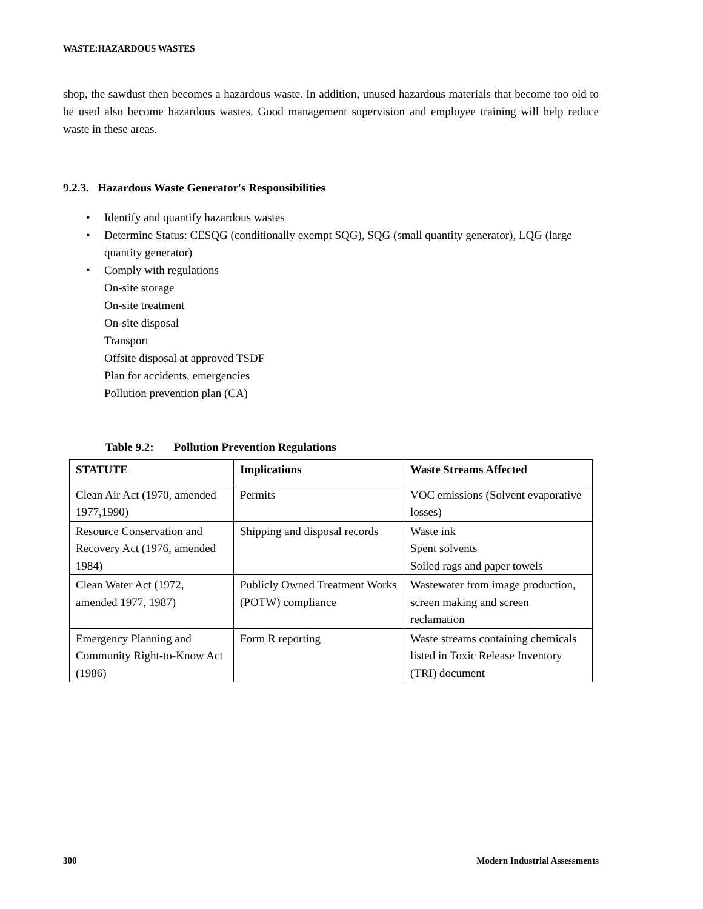WASTE:HAZARDOUS WASTES
shop, the sawdust then becomes a hazardous waste. In addition, unused hazardous materials that become too old to be used also become hazardous wastes. Good management supervision and employee training will help reduce waste in these areas.
9.2.3. Hazardous Waste Generator's Responsibilities
• Identify and quantify hazardous wastes
• Determine Status: CESQG (conditionally exempt SQG), SQG (small quantity generator), LQG (large quantity generator)
• Comply with regulations
On-site storage
On-site treatment
On-site disposal
Transport
Offsite disposal at approved TSDF
Plan for accidents, emergencies
Pollution prevention plan (CA)
Table 9.2: Pollution Prevention Regulations
| STATUTE | Implications | Waste Streams Affected |
| --- | --- | --- |
| Clean Air Act (1970, amended 1977,1990) | Permits | VOC emissions (Solvent evaporative losses) |
| Resource Conservation and Recovery Act (1976, amended 1984) | Shipping and disposal records | Waste ink Spent solvents Soiled rags and paper towels |
| Clean Water Act (1972, amended 1977, 1987) | Publicly Owned Treatment Works (POTW) compliance | Wastewater from image production, screen making and screen reclamation |
| Emergency Planning and Community Right-to-Know Act (1986) | Form R reporting | Waste streams containing chemicals listed in Toxic Release Inventory (TRI) document |
300 Modern Industrial Assessments